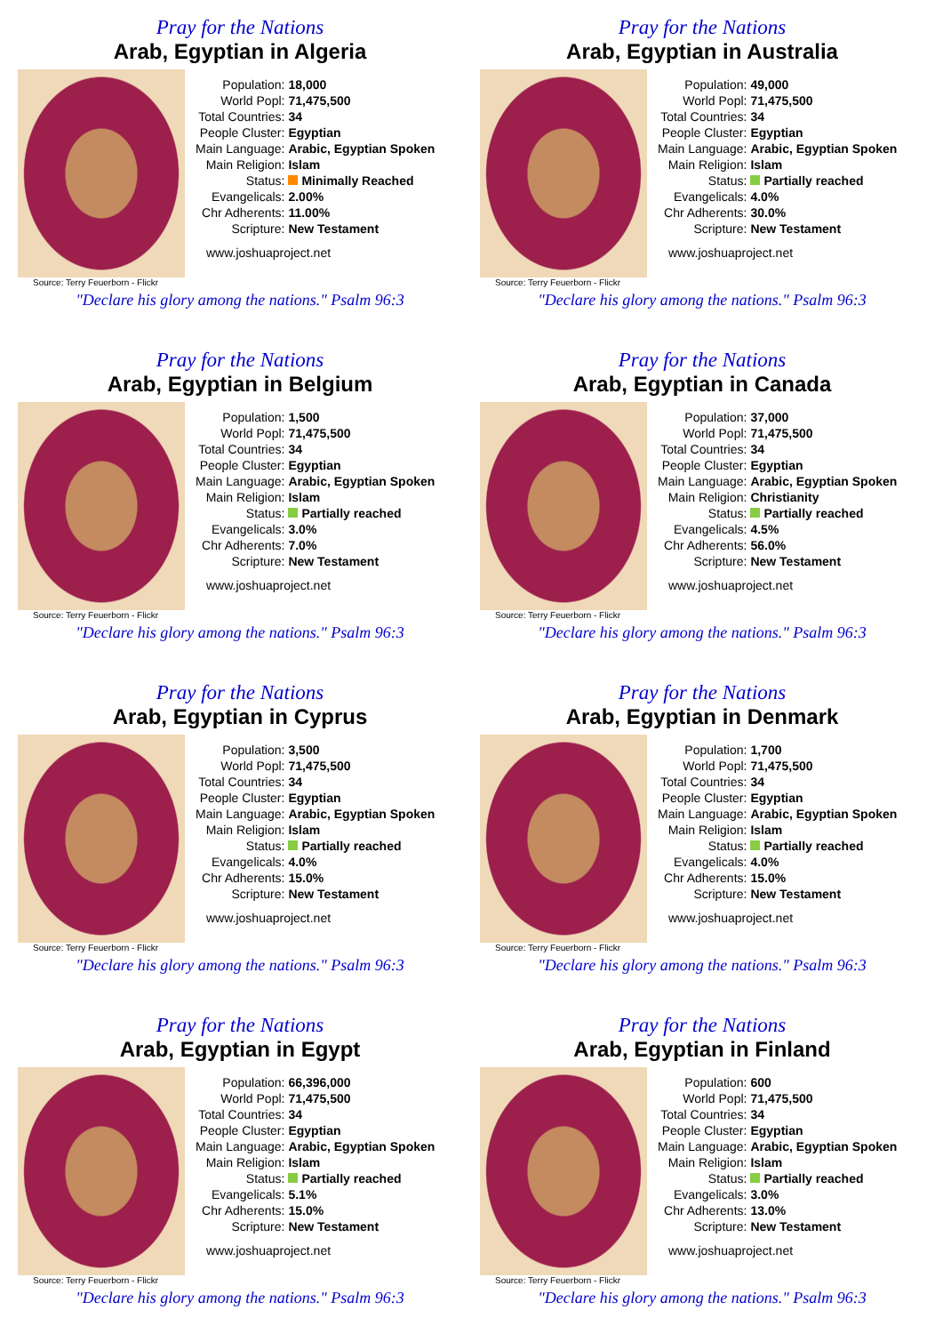Pray for the Nations
Arab, Egyptian in Algeria
Source: Terry Feuerborn - Flickr
| Population: | 18,000 |
| World Popl: | 71,475,500 |
| Total Countries: | 34 |
| People Cluster: | Egyptian |
| Main Language: | Arabic, Egyptian Spoken |
| Main Religion: | Islam |
| Status: | Minimally Reached |
| Evangelicals: | 2.00% |
| Chr Adherents: | 11.00% |
| Scripture: | New Testament |
www.joshuaproject.net
"Declare his glory among the nations." Psalm 96:3
Pray for the Nations
Arab, Egyptian in Australia
Source: Terry Feuerborn - Flickr
| Population: | 49,000 |
| World Popl: | 71,475,500 |
| Total Countries: | 34 |
| People Cluster: | Egyptian |
| Main Language: | Arabic, Egyptian Spoken |
| Main Religion: | Islam |
| Status: | Partially reached |
| Evangelicals: | 4.0% |
| Chr Adherents: | 30.0% |
| Scripture: | New Testament |
www.joshuaproject.net
"Declare his glory among the nations." Psalm 96:3
Pray for the Nations
Arab, Egyptian in Belgium
Source: Terry Feuerborn - Flickr
| Population: | 1,500 |
| World Popl: | 71,475,500 |
| Total Countries: | 34 |
| People Cluster: | Egyptian |
| Main Language: | Arabic, Egyptian Spoken |
| Main Religion: | Islam |
| Status: | Partially reached |
| Evangelicals: | 3.0% |
| Chr Adherents: | 7.0% |
| Scripture: | New Testament |
www.joshuaproject.net
"Declare his glory among the nations." Psalm 96:3
Pray for the Nations
Arab, Egyptian in Canada
Source: Terry Feuerborn - Flickr
| Population: | 37,000 |
| World Popl: | 71,475,500 |
| Total Countries: | 34 |
| People Cluster: | Egyptian |
| Main Language: | Arabic, Egyptian Spoken |
| Main Religion: | Christianity |
| Status: | Partially reached |
| Evangelicals: | 4.5% |
| Chr Adherents: | 56.0% |
| Scripture: | New Testament |
www.joshuaproject.net
"Declare his glory among the nations." Psalm 96:3
Pray for the Nations
Arab, Egyptian in Cyprus
Source: Terry Feuerborn - Flickr
| Population: | 3,500 |
| World Popl: | 71,475,500 |
| Total Countries: | 34 |
| People Cluster: | Egyptian |
| Main Language: | Arabic, Egyptian Spoken |
| Main Religion: | Islam |
| Status: | Partially reached |
| Evangelicals: | 4.0% |
| Chr Adherents: | 15.0% |
| Scripture: | New Testament |
www.joshuaproject.net
"Declare his glory among the nations." Psalm 96:3
Pray for the Nations
Arab, Egyptian in Denmark
Source: Terry Feuerborn - Flickr
| Population: | 1,700 |
| World Popl: | 71,475,500 |
| Total Countries: | 34 |
| People Cluster: | Egyptian |
| Main Language: | Arabic, Egyptian Spoken |
| Main Religion: | Islam |
| Status: | Partially reached |
| Evangelicals: | 4.0% |
| Chr Adherents: | 15.0% |
| Scripture: | New Testament |
www.joshuaproject.net
"Declare his glory among the nations." Psalm 96:3
Pray for the Nations
Arab, Egyptian in Egypt
Source: Terry Feuerborn - Flickr
| Population: | 66,396,000 |
| World Popl: | 71,475,500 |
| Total Countries: | 34 |
| People Cluster: | Egyptian |
| Main Language: | Arabic, Egyptian Spoken |
| Main Religion: | Islam |
| Status: | Partially reached |
| Evangelicals: | 5.1% |
| Chr Adherents: | 15.0% |
| Scripture: | New Testament |
www.joshuaproject.net
"Declare his glory among the nations." Psalm 96:3
Pray for the Nations
Arab, Egyptian in Finland
Source: Terry Feuerborn - Flickr
| Population: | 600 |
| World Popl: | 71,475,500 |
| Total Countries: | 34 |
| People Cluster: | Egyptian |
| Main Language: | Arabic, Egyptian Spoken |
| Main Religion: | Islam |
| Status: | Partially reached |
| Evangelicals: | 3.0% |
| Chr Adherents: | 13.0% |
| Scripture: | New Testament |
www.joshuaproject.net
"Declare his glory among the nations." Psalm 96:3